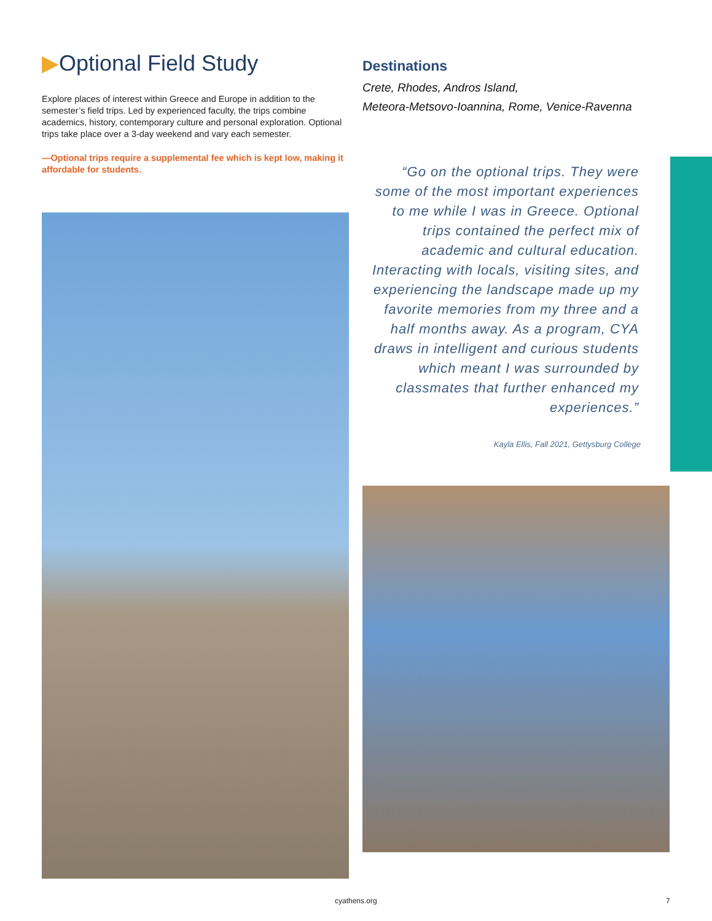▶Optional Field Study
Explore places of interest within Greece and Europe in addition to the semester’s field trips. Led by experienced faculty, the trips combine academics, history, contemporary culture and personal exploration. Optional trips take place over a 3-day weekend and vary each semester.
—Optional trips require a supplemental fee which is kept low, making it affordable for students.
Destinations
Crete, Rhodes, Andros Island,
Meteora-Metsovo-Ioannina, Rome, Venice-Ravenna
“Go on the optional trips. They were some of the most important experiences to me while I was in Greece. Optional trips contained the perfect mix of academic and cultural education. Interacting with locals, visiting sites, and experiencing the landscape made up my favorite memories from my three and a half months away. As a program, CYA draws in intelligent and curious students which meant I was surrounded by classmates that further enhanced my experiences.”
Kayla Ellis, Fall 2021, Gettysburg College
cyathens.org 7